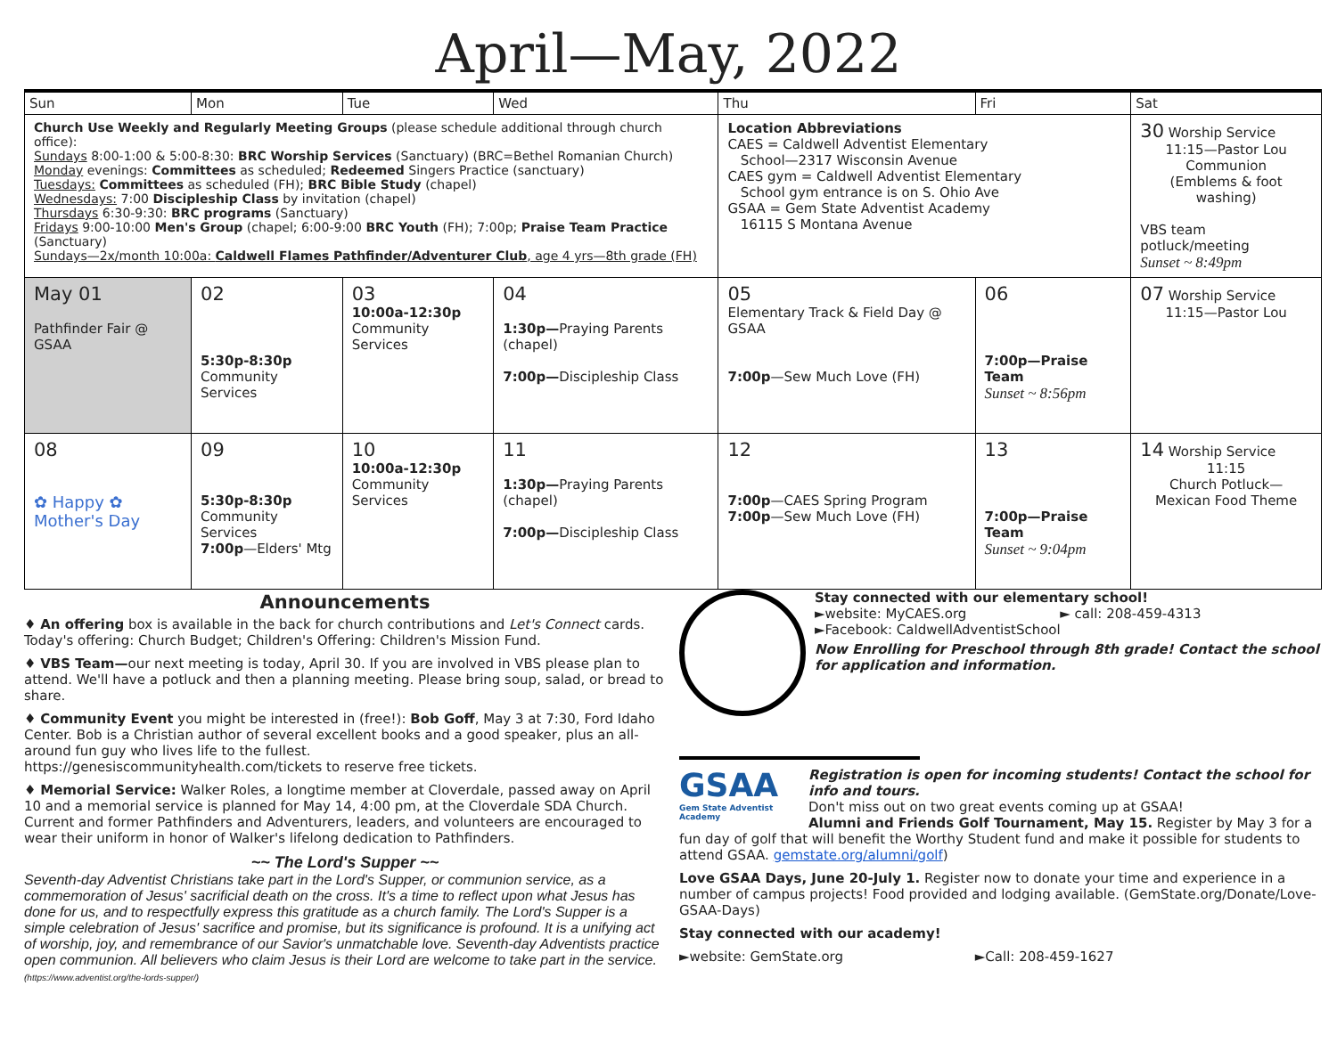April—May, 2022
| Sun | Mon | Tue | Wed | Thu | Fri | Sat |
| --- | --- | --- | --- | --- | --- | --- |
| Church Use Weekly and Regularly Meeting Groups (please schedule additional through church office): Sundays 8:00-1:00 & 5:00-8:30: BRC Worship Services (Sanctuary) (BRC=Bethel Romanian Church) Monday evenings: Committees as scheduled; Redeemed Singers Practice (sanctuary) Tuesdays: Committees as scheduled (FH); BRC Bible Study (chapel) Wednesdays: 7:00 Discipleship Class by invitation (chapel) Thursdays 6:30-9:30: BRC programs (Sanctuary) Fridays 9:00-10:00 Men's Group (chapel; 6:00-9:00 BRC Youth (FH); 7:00p; Praise Team Practice (Sanctuary) Sundays—2x/month 10:00a: Caldwell Flames Pathfinder/Adventurer Club , age 4 yrs—8th grade (FH) | | | | Location Abbreviations CAES = Caldwell Adventist Elementary School—2317 Wisconsin Avenue CAES gym = Caldwell Adventist Elementary School gym entrance is on S. Ohio Ave GSAA = Gem State Adventist Academy 16115 S Montana Avenue | | 30 Worship Service 11:15—Pastor Lou Communion (Emblems & foot washing) VBS team potluck/meeting Sunset ~ 8:49pm |
| May 01 Pathfinder Fair @ GSAA | 02 5:30p-8:30p Community Services | 03 10:00a-12:30p Community Services | 04 1:30p— Praying Parents (chapel) 7:00p— Discipleship Class | 05 Elementary Track & Field Day @ GSAA 7:00p —Sew Much Love (FH) | 06 7:00p—Praise Team Sunset ~ 8:56pm | 07 Worship Service 11:15—Pastor Lou |
| 08 ✿ Happy ✿ Mother's Day | 09 5:30p-8:30p Community Services 7:00p —Elders' Mtg | 10 10:00a-12:30p Community Services | 11 1:30p— Praying Parents (chapel) 7:00p— Discipleship Class | 12 7:00p —CAES Spring Program 7:00p —Sew Much Love (FH) | 13 7:00p—Praise Team Sunset ~ 9:04pm | 14 Worship Service 11:15 Church Potluck— Mexican Food Theme |
Announcements
♦ An offering box is available in the back for church contributions and Let's Connect cards. Today's offering: Church Budget; Children's Offering: Children's Mission Fund.
♦ VBS Team—our next meeting is today, April 30. If you are involved in VBS please plan to attend. We'll have a potluck and then a planning meeting. Please bring soup, salad, or bread to share.
♦ Community Event you might be interested in (free!): Bob Goff, May 3 at 7:30, Ford Idaho Center. Bob is a Christian author of several excellent books and a good speaker, plus an all-around fun guy who lives life to the fullest.
https://genesiscommunityhealth.com/tickets to reserve free tickets.
♦ Memorial Service: Walker Roles, a longtime member at Cloverdale, passed away on April 10 and a memorial service is planned for May 14, 4:00 pm, at the Cloverdale SDA Church. Current and former Pathfinders and Adventurers, leaders, and volunteers are encouraged to wear their uniform in honor of Walker's lifelong dedication to Pathfinders.
~~ The Lord's Supper ~~
Seventh-day Adventist Christians take part in the Lord's Supper, or communion service, as a commemoration of Jesus' sacrificial death on the cross. It's a time to reflect upon what Jesus has done for us, and to respectfully express this gratitude as a church family. The Lord's Supper is a simple celebration of Jesus' sacrifice and promise, but its significance is profound. It is a unifying act of worship, joy, and remembrance of our Savior's unmatchable love. Seventh-day Adventists practice open communion. All believers who claim Jesus is their Lord are welcome to take part in the service.
(https://www.adventist.org/the-lords-supper/)
Stay connected with our elementary school!
►website: MyCAES.org ► call: 208-459-4313
►Facebook: CaldwellAdventistSchool
Now Enrolling for Preschool through 8th grade! Contact the school for application and information.
GSAA
Gem State Adventist Academy
Registration is open for incoming students! Contact the school for info and tours.
Don't miss out on two great events coming up at GSAA!
Alumni and Friends Golf Tournament, May 15. Register by May 3 for a
fun day of golf that will benefit the Worthy Student fund and make it possible for students to attend GSAA. gemstate.org/alumni/golf)
Love GSAA Days, June 20-July 1. Register now to donate your time and experience in a number of campus projects! Food provided and lodging available. (GemState.org/Donate/Love-GSAA-Days)
Stay connected with our academy!
►website: GemState.org ►Call: 208-459-1627